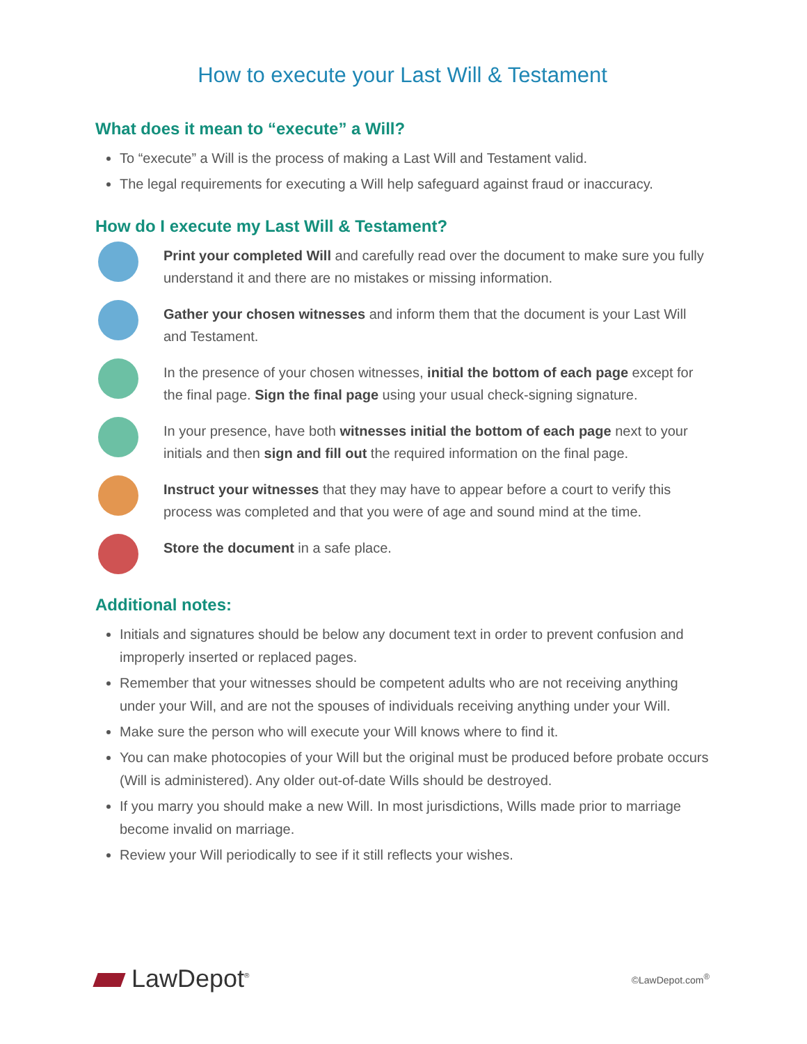How to execute your Last Will & Testament
What does it mean to “execute” a Will?
To “execute” a Will is the process of making a Last Will and Testament valid.
The legal requirements for executing a Will help safeguard against fraud or inaccuracy.
How do I execute my Last Will & Testament?
Print your completed Will and carefully read over the document to make sure you fully understand it and there are no mistakes or missing information.
Gather your chosen witnesses and inform them that the document is your Last Will and Testament.
In the presence of your chosen witnesses, initial the bottom of each page except for the final page. Sign the final page using your usual check-signing signature.
In your presence, have both witnesses initial the bottom of each page next to your initials and then sign and fill out the required information on the final page.
Instruct your witnesses that they may have to appear before a court to verify this process was completed and that you were of age and sound mind at the time.
Store the document in a safe place.
Additional notes:
Initials and signatures should be below any document text in order to prevent confusion and improperly inserted or replaced pages.
Remember that your witnesses should be competent adults who are not receiving anything under your Will, and are not the spouses of individuals receiving anything under your Will.
Make sure the person who will execute your Will knows where to find it.
You can make photocopies of your Will but the original must be produced before probate occurs (Will is administered). Any older out-of-date Wills should be destroyed.
If you marry you should make a new Will. In most jurisdictions, Wills made prior to marriage become invalid on marriage.
Review your Will periodically to see if it still reflects your wishes.
LawDepot<sup>®</sup>
©LawDepot.com<sup>®</sup>